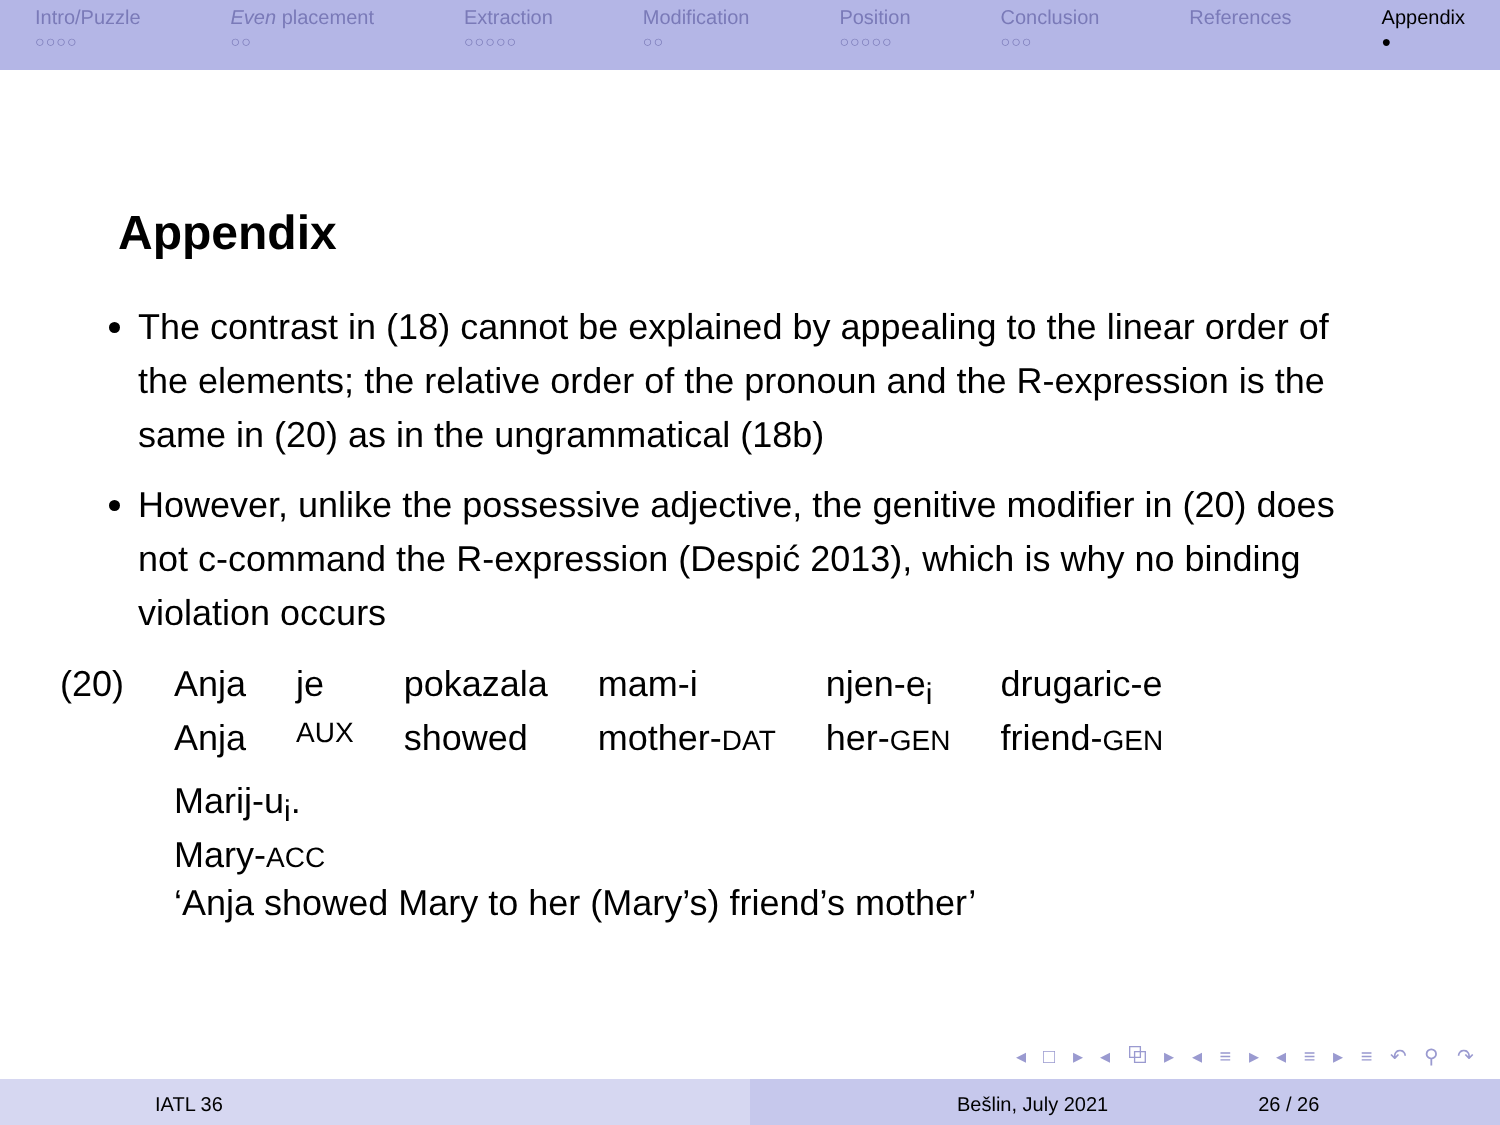Intro/Puzzle
○○○○
Even placement
○○
Extraction
○○○○○
Modification
○○
Position
○○○○○
Conclusion
○○○
References Appendix
●
Appendix
The contrast in (18) cannot be explained by appealing to the linear order of the elements; the relative order of the pronoun and the R-expression is the same in (20) as in the ungrammatical (18b)
However, unlike the possessive adjective, the genitive modifier in (20) does not c-command the R-expression (Despić 2013), which is why no binding violation occurs
| (20) | Anja | je | pokazala | mam-i | njen-e<sub>i</sub> | drugaric-e |
| | Anja | AUX | showed | mother- DAT | her- GEN | friend- GEN |
| | Marij-u<sub>i</sub>. | | | | | |
| | Mary- ACC | | | | | |
| | ‘Anja showed Mary to her (Mary’s) friend’s mother’ | | | | | |
◂ □ ▸ ◂ ⧉ ▸ ◂ ≡ ▸ ◂ ≡ ▸ ≡ ↶ ⚲ ↷
IATL 36 Bešlin, July 2021 26 / 26